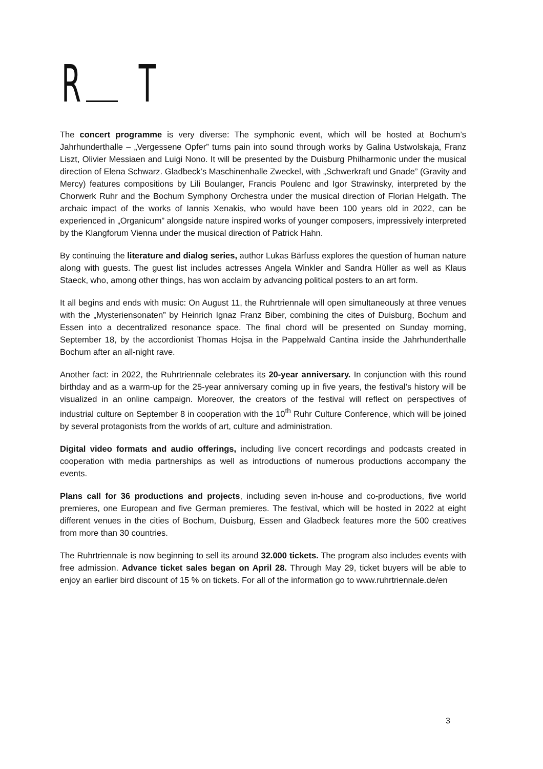R T
The concert programme is very diverse: The symphonic event, which will be hosted at Bochum’s Jahrhunderthalle – „Vergessene Opfer” turns pain into sound through works by Galina Ustwolskaja, Franz Liszt, Olivier Messiaen and Luigi Nono. It will be presented by the Duisburg Philharmonic under the musical direction of Elena Schwarz. Gladbeck’s Maschinenhalle Zweckel, with „Schwerkraft und Gnade” (Gravity and Mercy) features compositions by Lili Boulanger, Francis Poulenc and Igor Strawinsky, interpreted by the Chorwerk Ruhr and the Bochum Symphony Orchestra under the musical direction of Florian Helgath. The archaic impact of the works of Iannis Xenakis, who would have been 100 years old in 2022, can be experienced in „Organicum” alongside nature inspired works of younger composers, impressively interpreted by the Klangforum Vienna under the musical direction of Patrick Hahn.
By continuing the literature and dialog series, author Lukas Bärfuss explores the question of human nature along with guests. The guest list includes actresses Angela Winkler and Sandra Hüller as well as Klaus Staeck, who, among other things, has won acclaim by advancing political posters to an art form.
It all begins and ends with music: On August 11, the Ruhrtriennale will open simultaneously at three venues with the „Mysteriensonaten” by Heinrich Ignaz Franz Biber, combining the cites of Duisburg, Bochum and Essen into a decentralized resonance space. The final chord will be presented on Sunday morning, September 18, by the accordionist Thomas Hojsa in the Pappelwald Cantina inside the Jahrhunderthalle Bochum after an all-night rave.
Another fact: in 2022, the Ruhrtriennale celebrates its 20-year anniversary. In conjunction with this round birthday and as a warm-up for the 25-year anniversary coming up in five years, the festival’s history will be visualized in an online campaign. Moreover, the creators of the festival will reflect on perspectives of industrial culture on September 8 in cooperation with the 10<sup>th</sup> Ruhr Culture Conference, which will be joined by several protagonists from the worlds of art, culture and administration.
Digital video formats and audio offerings, including live concert recordings and podcasts created in cooperation with media partnerships as well as introductions of numerous productions accompany the events.
Plans call for 36 productions and projects, including seven in-house and co-productions, five world premieres, one European and five German premieres. The festival, which will be hosted in 2022 at eight different venues in the cities of Bochum, Duisburg, Essen and Gladbeck features more the 500 creatives from more than 30 countries.
The Ruhrtriennale is now beginning to sell its around 32.000 tickets. The program also includes events with free admission. Advance ticket sales began on April 28. Through May 29, ticket buyers will be able to enjoy an earlier bird discount of 15 % on tickets. For all of the information go to www.ruhrtriennale.de/en
3